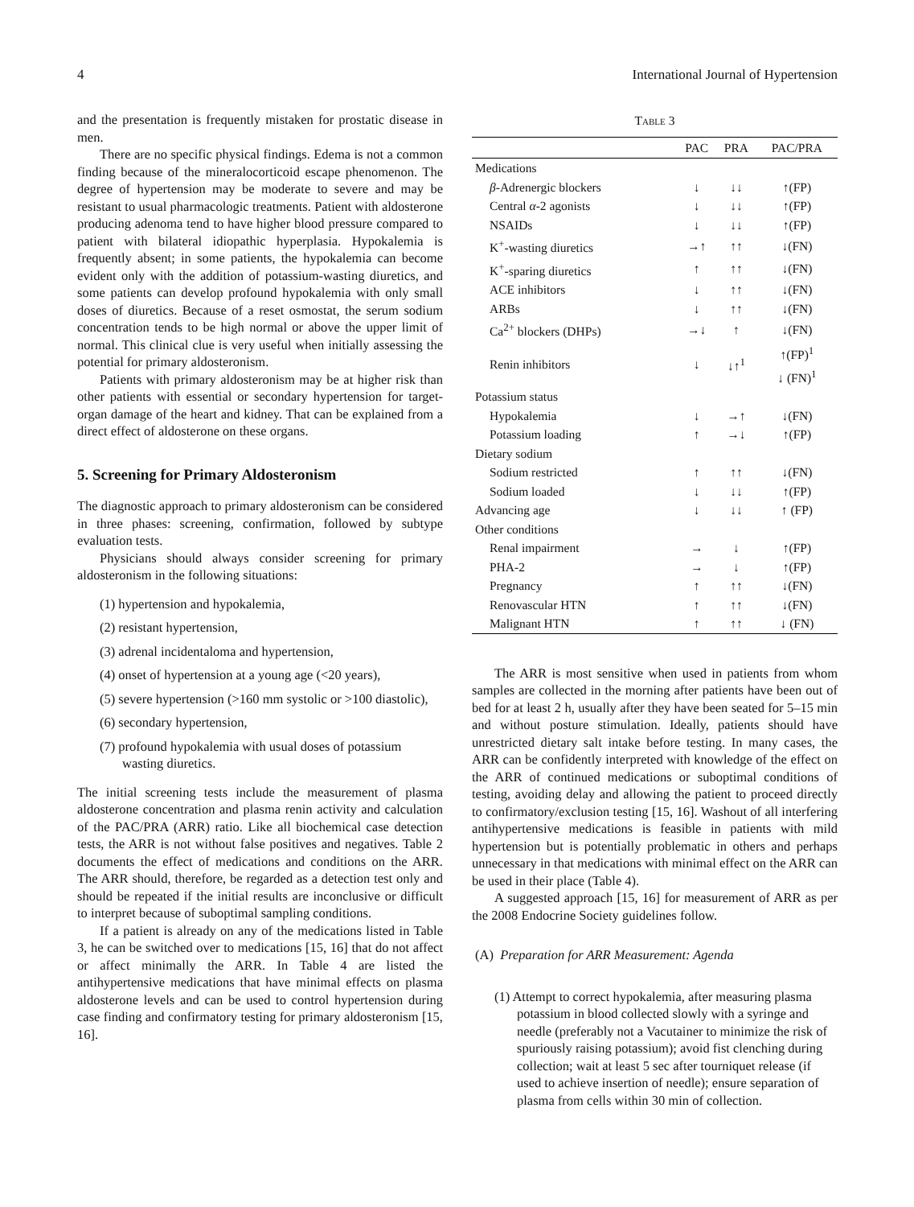4 International Journal of Hypertension
and the presentation is frequently mistaken for prostatic disease in men.
There are no specific physical findings. Edema is not a common finding because of the mineralocorticoid escape phenomenon. The degree of hypertension may be moderate to severe and may be resistant to usual pharmacologic treatments. Patient with aldosterone producing adenoma tend to have higher blood pressure compared to patient with bilateral idiopathic hyperplasia. Hypokalemia is frequently absent; in some patients, the hypokalemia can become evident only with the addition of potassium-wasting diuretics, and some patients can develop profound hypokalemia with only small doses of diuretics. Because of a reset osmostat, the serum sodium concentration tends to be high normal or above the upper limit of normal. This clinical clue is very useful when initially assessing the potential for primary aldosteronism.
Patients with primary aldosteronism may be at higher risk than other patients with essential or secondary hypertension for target-organ damage of the heart and kidney. That can be explained from a direct effect of aldosterone on these organs.
5. Screening for Primary Aldosteronism
The diagnostic approach to primary aldosteronism can be considered in three phases: screening, confirmation, followed by subtype evaluation tests.
Physicians should always consider screening for primary aldosteronism in the following situations:
(1) hypertension and hypokalemia,
(2) resistant hypertension,
(3) adrenal incidentaloma and hypertension,
(4) onset of hypertension at a young age (<20 years),
(5) severe hypertension (>160 mm systolic or >100 diastolic),
(6) secondary hypertension,
(7) profound hypokalemia with usual doses of potassium wasting diuretics.
The initial screening tests include the measurement of plasma aldosterone concentration and plasma renin activity and calculation of the PAC/PRA (ARR) ratio. Like all biochemical case detection tests, the ARR is not without false positives and negatives. Table 2 documents the effect of medications and conditions on the ARR. The ARR should, therefore, be regarded as a detection test only and should be repeated if the initial results are inconclusive or difficult to interpret because of suboptimal sampling conditions.
If a patient is already on any of the medications listed in Table 3, he can be switched over to medications [15, 16] that do not affect or affect minimally the ARR. In Table 4 are listed the antihypertensive medications that have minimal effects on plasma aldosterone levels and can be used to control hypertension during case finding and confirmatory testing for primary aldosteronism [15, 16].
Table 3
| | PAC | PRA | PAC/PRA |
| --- | --- | --- | --- |
| Medications | | | |
| β -Adrenergic blockers | ↓ | ↓↓ | ↑(FP) |
| Central α -2 agonists | ↓ | ↓↓ | ↑(FP) |
| NSAIDs | ↓ | ↓↓ | ↑(FP) |
| K<sup>+</sup>-wasting diuretics | →↑ | ↑↑ | ↓(FN) |
| K<sup>+</sup>-sparing diuretics | ↑ | ↑↑ | ↓(FN) |
| ACE inhibitors | ↓ | ↑↑ | ↓(FN) |
| ARBs | ↓ | ↑↑ | ↓(FN) |
| Ca<sup>2+</sup> blockers (DHPs) | →↓ | ↑ | ↓(FN) |
| Renin inhibitors | ↓ | ↓↑<sup>1</sup> | ↑(FP)<sup>1</sup> ↓ (FN)<sup>1</sup> |
| Potassium status | | | |
| Hypokalemia | ↓ | →↑ | ↓(FN) |
| Potassium loading | ↑ | →↓ | ↑(FP) |
| Dietary sodium | | | |
| Sodium restricted | ↑ | ↑↑ | ↓(FN) |
| Sodium loaded | ↓ | ↓↓ | ↑(FP) |
| Advancing age | ↓ | ↓↓ | ↑ (FP) |
| Other conditions | | | |
| Renal impairment | → | ↓ | ↑(FP) |
| PHA-2 | → | ↓ | ↑(FP) |
| Pregnancy | ↑ | ↑↑ | ↓(FN) |
| Renovascular HTN | ↑ | ↑↑ | ↓(FN) |
| Malignant HTN | ↑ | ↑↑ | ↓ (FN) |
The ARR is most sensitive when used in patients from whom samples are collected in the morning after patients have been out of bed for at least 2 h, usually after they have been seated for 5–15 min and without posture stimulation. Ideally, patients should have unrestricted dietary salt intake before testing. In many cases, the ARR can be confidently interpreted with knowledge of the effect on the ARR of continued medications or suboptimal conditions of testing, avoiding delay and allowing the patient to proceed directly to confirmatory/exclusion testing [15, 16]. Washout of all interfering antihypertensive medications is feasible in patients with mild hypertension but is potentially problematic in others and perhaps unnecessary in that medications with minimal effect on the ARR can be used in their place (Table 4).
A suggested approach [15, 16] for measurement of ARR as per the 2008 Endocrine Society guidelines follow.
(A) Preparation for ARR Measurement: Agenda
(1) Attempt to correct hypokalemia, after measuring plasma potassium in blood collected slowly with a syringe and needle (preferably not a Vacutainer to minimize the risk of spuriously raising potassium); avoid fist clenching during collection; wait at least 5 sec after tourniquet release (if used to achieve insertion of needle); ensure separation of plasma from cells within 30 min of collection.